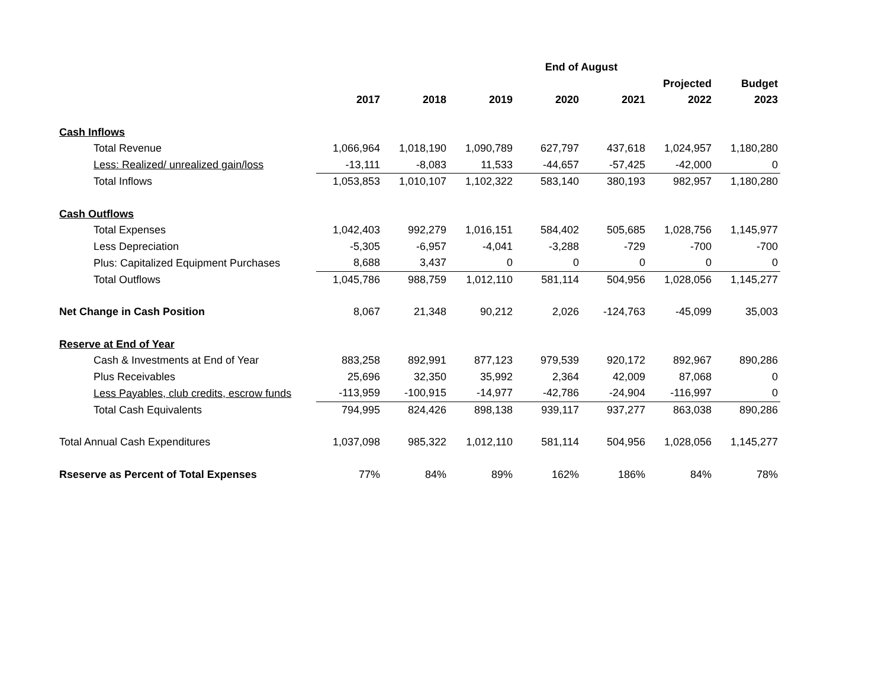| | | | | End of August | | | |
| --- | --- | --- | --- | --- | --- | --- | --- |
| | | | | | | Projected | Budget |
| | 2017 | 2018 | 2019 | 2020 | 2021 | 2022 | 2023 |
| Cash Inflows | | | | | | | |
| Total Revenue | 1,066,964 | 1,018,190 | 1,090,789 | 627,797 | 437,618 | 1,024,957 | 1,180,280 |
| Less: Realized/ unrealized gain/loss | -13,111 | -8,083 | 11,533 | -44,657 | -57,425 | -42,000 | 0 |
| Total Inflows | 1,053,853 | 1,010,107 | 1,102,322 | 583,140 | 380,193 | 982,957 | 1,180,280 |
| Cash Outflows | | | | | | | |
| Total Expenses | 1,042,403 | 992,279 | 1,016,151 | 584,402 | 505,685 | 1,028,756 | 1,145,977 |
| Less Depreciation | -5,305 | -6,957 | -4,041 | -3,288 | -729 | -700 | -700 |
| Plus: Capitalized Equipment Purchases | 8,688 | 3,437 | 0 | 0 | 0 | 0 | 0 |
| Total Outflows | 1,045,786 | 988,759 | 1,012,110 | 581,114 | 504,956 | 1,028,056 | 1,145,277 |
| Net Change in Cash Position | 8,067 | 21,348 | 90,212 | 2,026 | -124,763 | -45,099 | 35,003 |
| Reserve at End of Year | | | | | | | |
| Cash & Investments at End of Year | 883,258 | 892,991 | 877,123 | 979,539 | 920,172 | 892,967 | 890,286 |
| Plus Receivables | 25,696 | 32,350 | 35,992 | 2,364 | 42,009 | 87,068 | 0 |
| Less Payables, club credits, escrow funds | -113,959 | -100,915 | -14,977 | -42,786 | -24,904 | -116,997 | 0 |
| Total Cash Equivalents | 794,995 | 824,426 | 898,138 | 939,117 | 937,277 | 863,038 | 890,286 |
| Total Annual Cash Expenditures | 1,037,098 | 985,322 | 1,012,110 | 581,114 | 504,956 | 1,028,056 | 1,145,277 |
| Rseserve as Percent of Total Expenses | 77% | 84% | 89% | 162% | 186% | 84% | 78% |